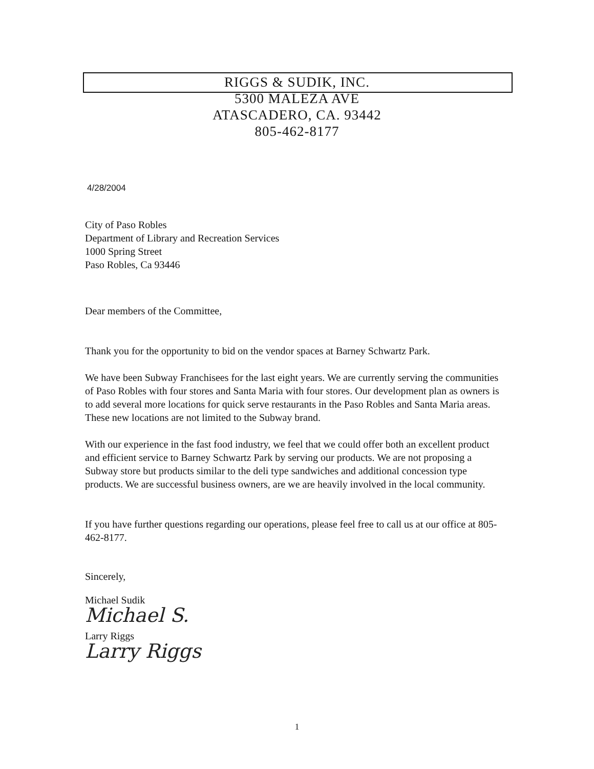RIGGS & SUDIK, INC.
5300 MALEZA AVE
ATASCADERO, CA. 93442
805-462-8177
4/28/2004
City of Paso Robles
Department of Library and Recreation Services
1000 Spring Street
Paso Robles, Ca 93446
Dear members of the Committee,
Thank you for the opportunity to bid on the vendor spaces at Barney Schwartz Park.
We have been Subway Franchisees for the last eight years. We are currently serving the communities of Paso Robles with four stores and Santa Maria with four stores. Our development plan as owners is to add several more locations for quick serve restaurants in the Paso Robles and Santa Maria areas. These new locations are not limited to the Subway brand.
With our experience in the fast food industry, we feel that we could offer both an excellent product and efficient service to Barney Schwartz Park by serving our products. We are not proposing a Subway store but products similar to the deli type sandwiches and additional concession type products. We are successful business owners, are we are heavily involved in the local community.
If you have further questions regarding our operations, please feel free to call us at our office at 805-462-8177.
Sincerely,
Michael Sudik
Michael S.
Larry Riggs
Larry Riggs
1